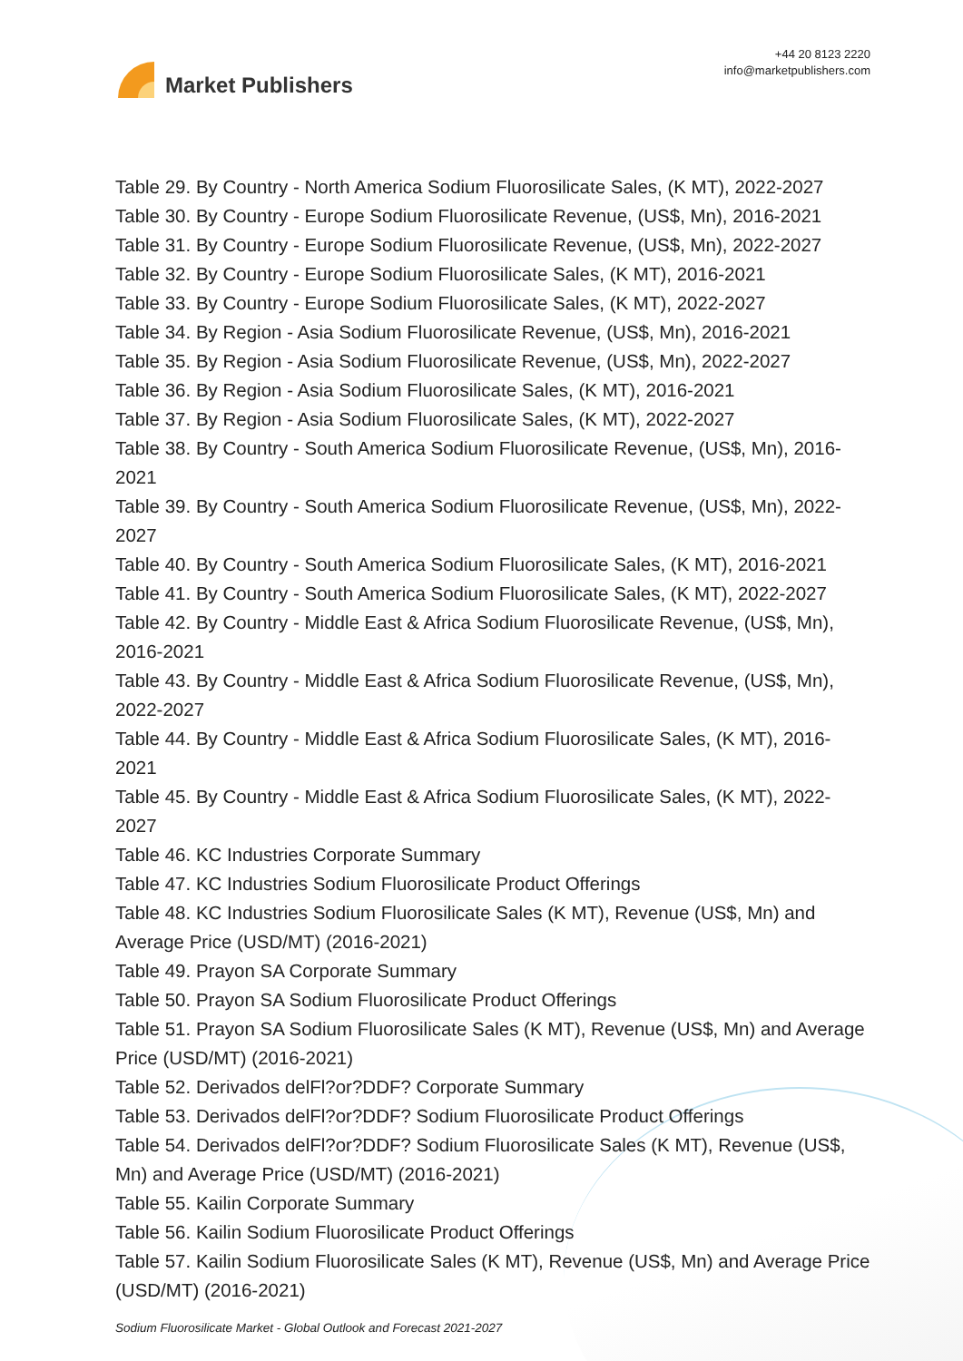Market Publishers
+44 20 8123 2220
info@marketpublishers.com
Table 29. By Country - North America Sodium Fluorosilicate Sales, (K MT), 2022-2027
Table 30. By Country - Europe Sodium Fluorosilicate Revenue, (US$, Mn), 2016-2021
Table 31. By Country - Europe Sodium Fluorosilicate Revenue, (US$, Mn), 2022-2027
Table 32. By Country - Europe Sodium Fluorosilicate Sales, (K MT), 2016-2021
Table 33. By Country - Europe Sodium Fluorosilicate Sales, (K MT), 2022-2027
Table 34. By Region - Asia Sodium Fluorosilicate Revenue, (US$, Mn), 2016-2021
Table 35. By Region - Asia Sodium Fluorosilicate Revenue, (US$, Mn), 2022-2027
Table 36. By Region - Asia Sodium Fluorosilicate Sales, (K MT), 2016-2021
Table 37. By Region - Asia Sodium Fluorosilicate Sales, (K MT), 2022-2027
Table 38. By Country - South America Sodium Fluorosilicate Revenue, (US$, Mn), 2016-2021
Table 39. By Country - South America Sodium Fluorosilicate Revenue, (US$, Mn), 2022-2027
Table 40. By Country - South America Sodium Fluorosilicate Sales, (K MT), 2016-2021
Table 41. By Country - South America Sodium Fluorosilicate Sales, (K MT), 2022-2027
Table 42. By Country - Middle East & Africa Sodium Fluorosilicate Revenue, (US$, Mn), 2016-2021
Table 43. By Country - Middle East & Africa Sodium Fluorosilicate Revenue, (US$, Mn), 2022-2027
Table 44. By Country - Middle East & Africa Sodium Fluorosilicate Sales, (K MT), 2016-2021
Table 45. By Country - Middle East & Africa Sodium Fluorosilicate Sales, (K MT), 2022-2027
Table 46. KC Industries Corporate Summary
Table 47. KC Industries Sodium Fluorosilicate Product Offerings
Table 48. KC Industries Sodium Fluorosilicate Sales (K MT), Revenue (US$, Mn) and Average Price (USD/MT) (2016-2021)
Table 49. Prayon SA Corporate Summary
Table 50. Prayon SA Sodium Fluorosilicate Product Offerings
Table 51. Prayon SA Sodium Fluorosilicate Sales (K MT), Revenue (US$, Mn) and Average Price (USD/MT) (2016-2021)
Table 52. Derivados delFl?or?DDF? Corporate Summary
Table 53. Derivados delFl?or?DDF? Sodium Fluorosilicate Product Offerings
Table 54. Derivados delFl?or?DDF? Sodium Fluorosilicate Sales (K MT), Revenue (US$, Mn) and Average Price (USD/MT) (2016-2021)
Table 55. Kailin Corporate Summary
Table 56. Kailin Sodium Fluorosilicate Product Offerings
Table 57. Kailin Sodium Fluorosilicate Sales (K MT), Revenue (US$, Mn) and Average Price (USD/MT) (2016-2021)
Sodium Fluorosilicate Market - Global Outlook and Forecast 2021-2027